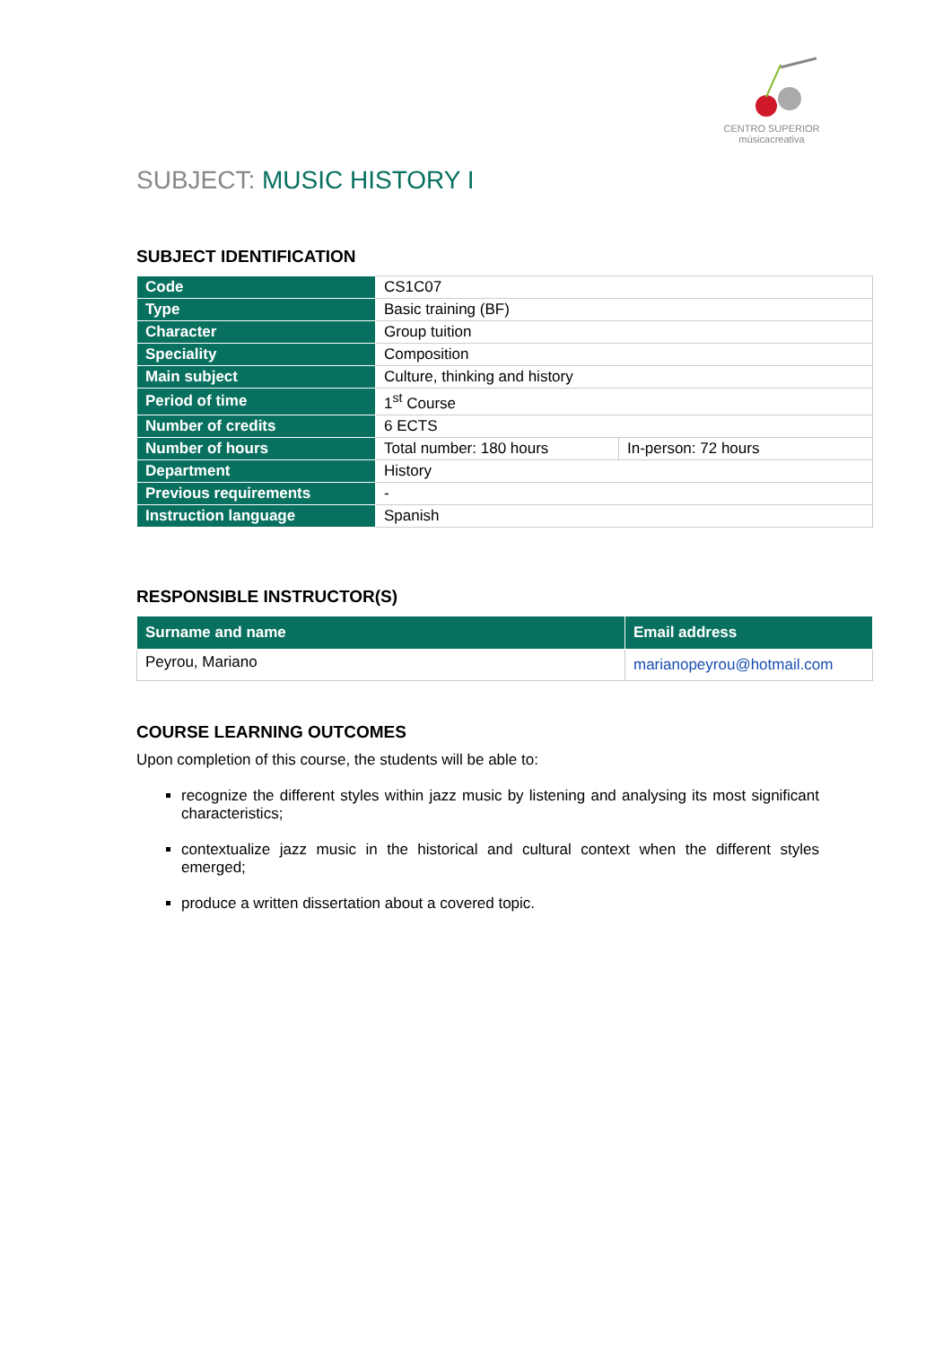CENTRO SUPERIOR
músicacreativa
SUBJECT: MUSIC HISTORY I
SUBJECT IDENTIFICATION
| Code | CS1C07 | |
| Type | Basic training (BF) | |
| Character | Group tuition | |
| Speciality | Composition | |
| Main subject | Culture, thinking and history | |
| Period of time | 1<sup>st</sup> Course | |
| Number of credits | 6 ECTS | |
| Number of hours | Total number: 180 hours | In-person: 72 hours |
| Department | History | |
| Previous requirements | - | |
| Instruction language | Spanish | |
RESPONSIBLE INSTRUCTOR(S)
| Surname and name | Email address |
| --- | --- |
| Peyrou, Mariano | marianopeyrou@hotmail.com |
COURSE LEARNING OUTCOMES
Upon completion of this course, the students will be able to:
recognize the different styles within jazz music by listening and analysing its most significant characteristics;
contextualize jazz music in the historical and cultural context when the different styles emerged;
produce a written dissertation about a covered topic.